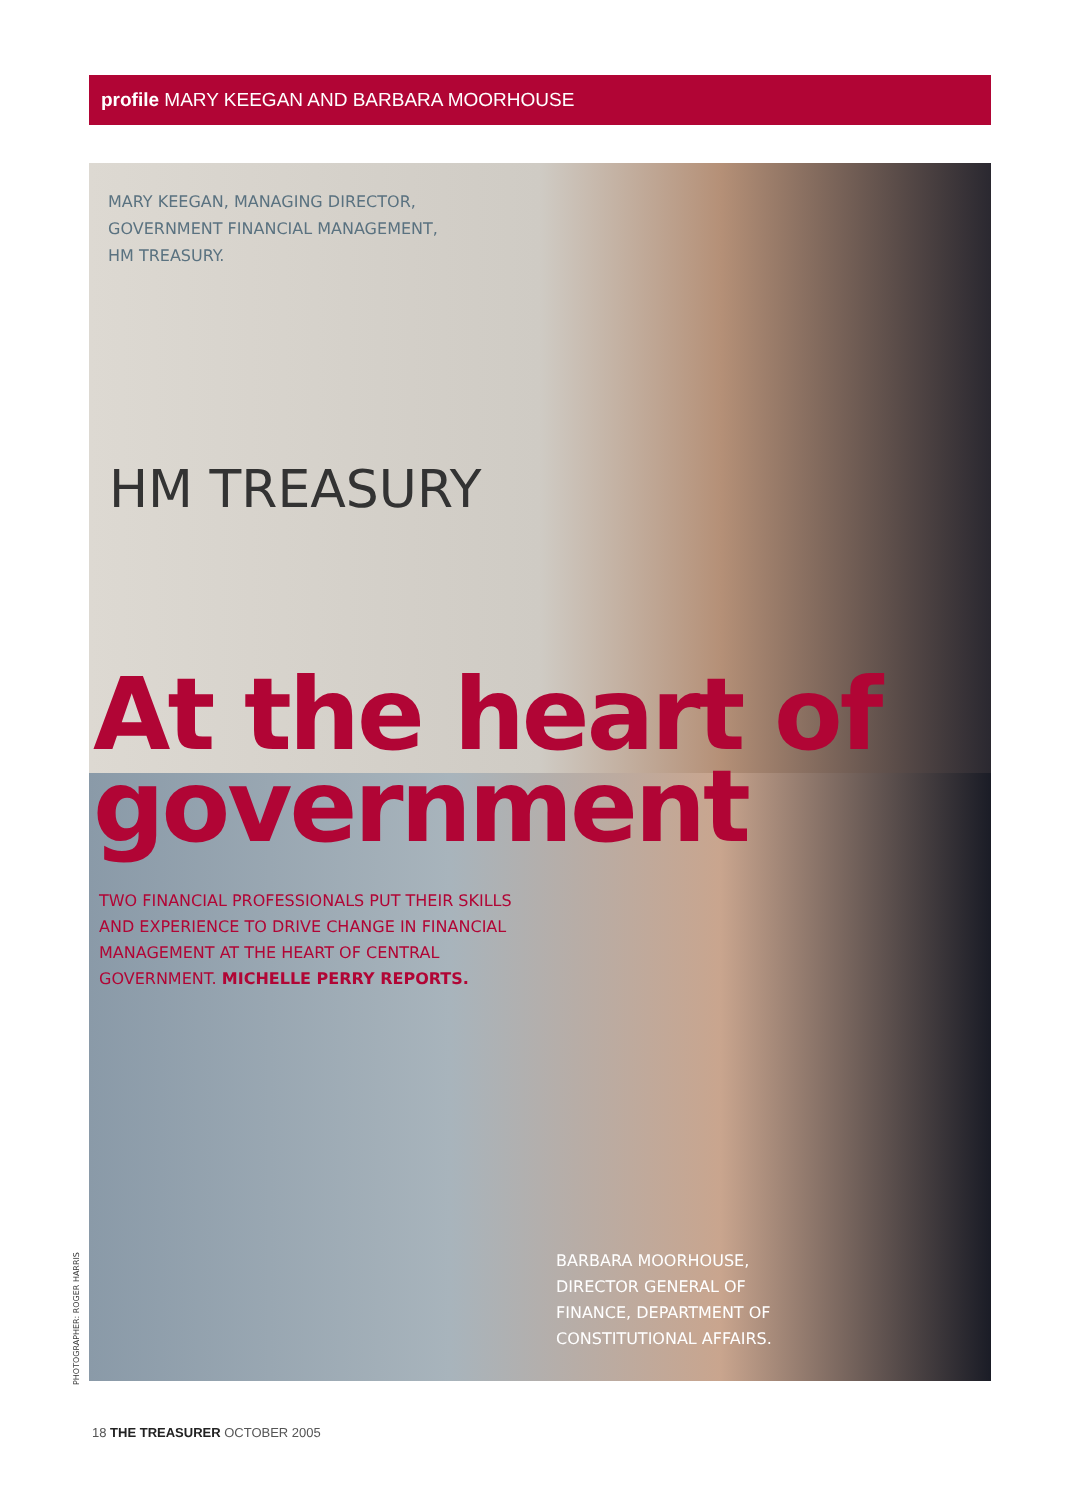profile MARY KEEGAN AND BARBARA MOORHOUSE
MARY KEEGAN, MANAGING DIRECTOR,
GOVERNMENT FINANCIAL MANAGEMENT,
HM TREASURY.
HM TREASURY
At the heart of government
TWO FINANCIAL PROFESSIONALS PUT THEIR SKILLS AND EXPERIENCE TO DRIVE CHANGE IN FINANCIAL MANAGEMENT AT THE HEART OF CENTRAL GOVERNMENT. MICHELLE PERRY REPORTS.
BARBARA MOORHOUSE,
DIRECTOR GENERAL OF
FINANCE, DEPARTMENT OF
CONSTITUTIONAL AFFAIRS.
PHOTOGRAPHER: ROGER HARRIS
18 THE TREASURER OCTOBER 2005